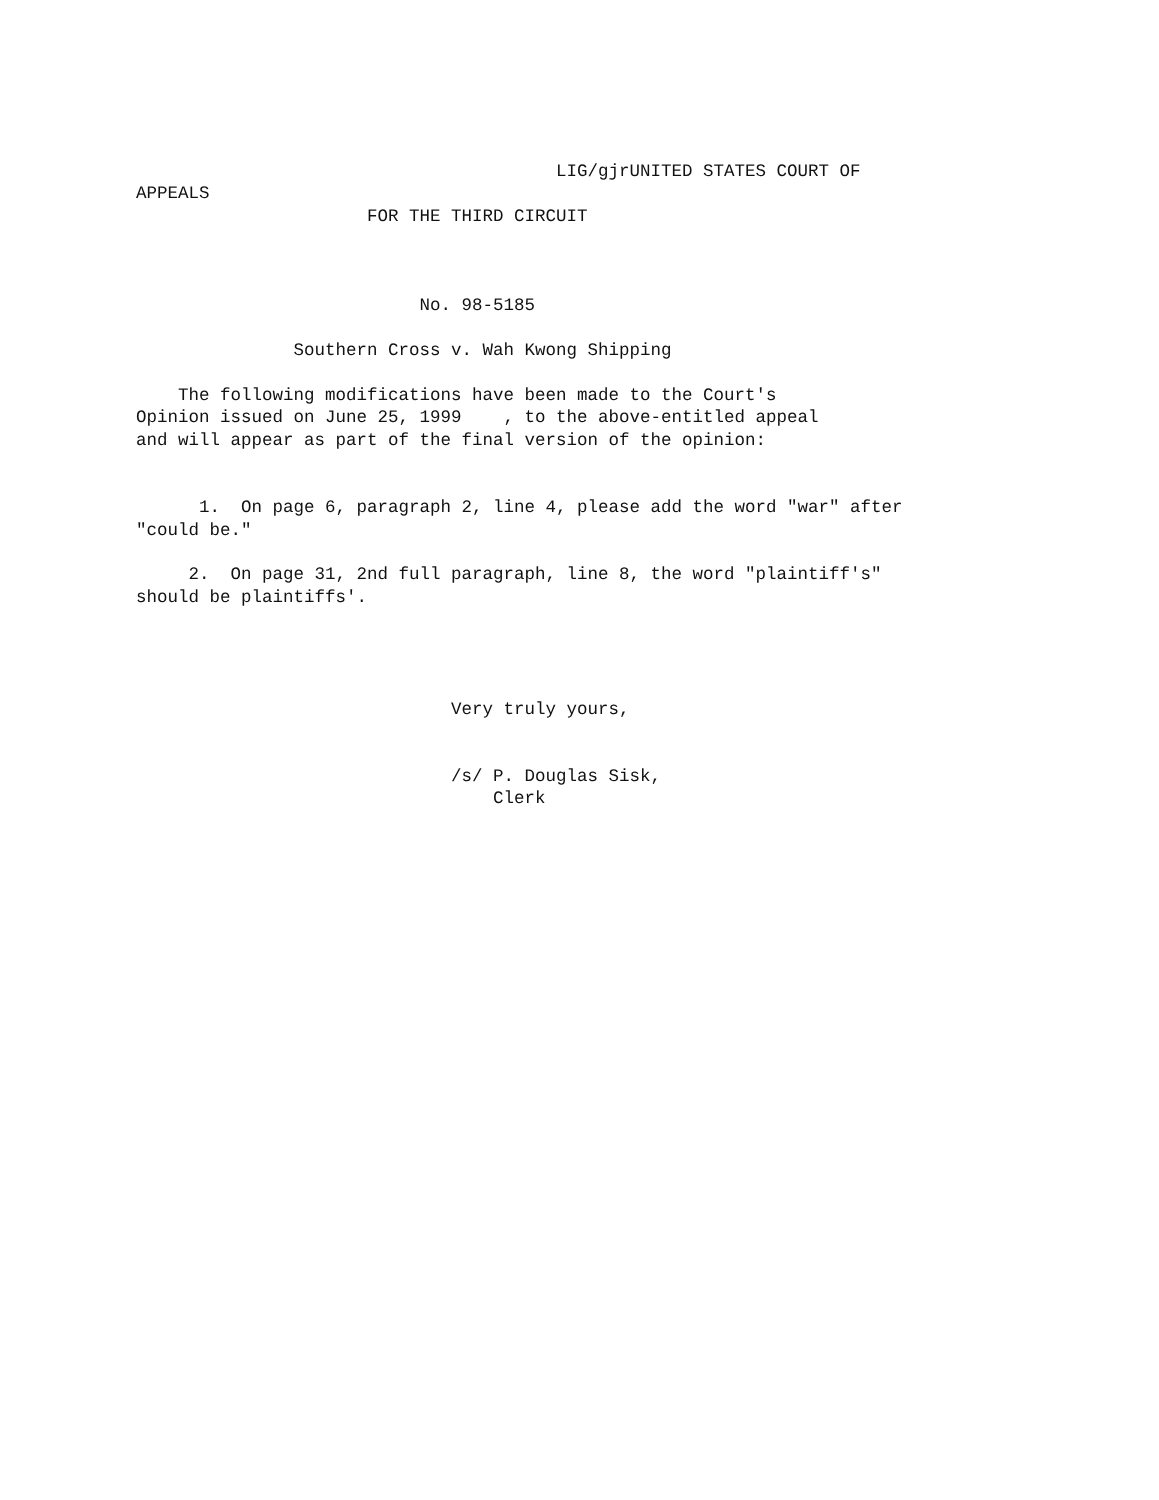LIG/gjrUNITED STATES COURT OF
APPEALS
                      FOR THE THIRD CIRCUIT



                           No. 98-5185

               Southern Cross v. Wah Kwong Shipping

    The following modifications have been made to the Court's
Opinion issued on June 25, 1999    , to the above-entitled appeal
and will appear as part of the final version of the opinion:


      1.  On page 6, paragraph 2, line 4, please add the word "war" after
"could be."

     2.  On page 31, 2nd full paragraph, line 8, the word "plaintiff's"
should be plaintiffs'.




                              Very truly yours,


                              /s/ P. Douglas Sisk,
                                  Clerk